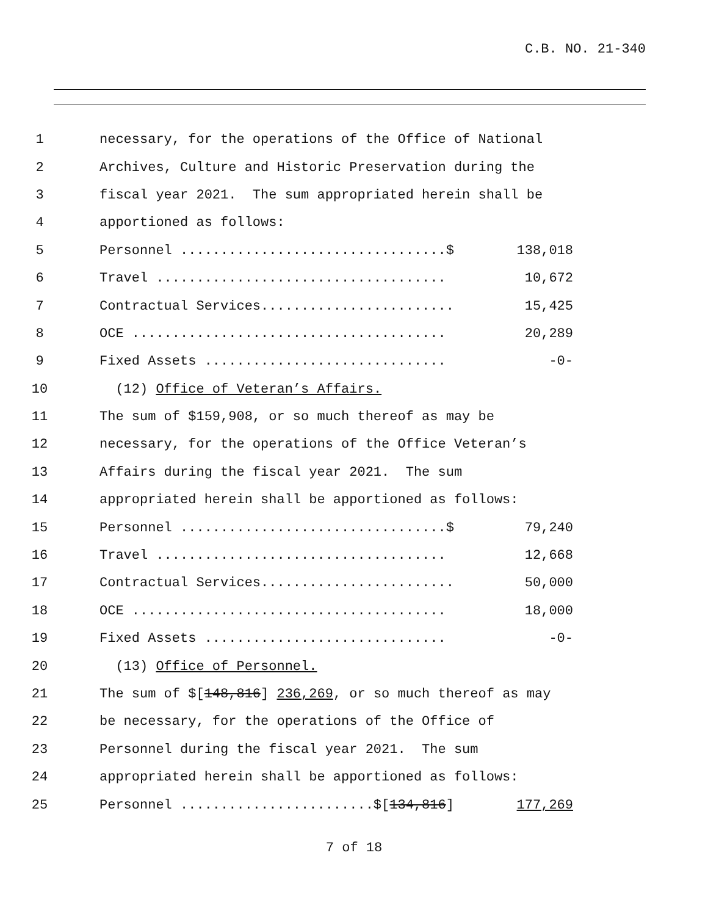C.B. NO. 21-340
1 necessary, for the operations of the Office of National
2 Archives, Culture and Historic Preservation during the
3 fiscal year 2021. The sum appropriated herein shall be
4 apportioned as follows:
5 Personnel .................................$ 138,018
6 Travel .................................... 10,672
7 Contractual Services........................ 15,425
8 OCE ....................................... 20,289
9 Fixed Assets .............................. -0-
10 (12) Office of Veteran’s Affairs.
11 The sum of $159,908, or so much thereof as may be
12 necessary, for the operations of the Office Veteran’s
13 Affairs during the fiscal year 2021. The sum
14 appropriated herein shall be apportioned as follows:
15 Personnel .................................$ 79,240
16 Travel .................................... 12,668
17 Contractual Services........................ 50,000
18 OCE ....................................... 18,000
19 Fixed Assets .............................. -0-
20 (13) Office of Personnel.
21 The sum of $[148,816] 236,269, or so much thereof as may
22 be necessary, for the operations of the Office of
23 Personnel during the fiscal year 2021. The sum
24 appropriated herein shall be apportioned as follows:
25 Personnel ........................$[134,816] 177,269
7 of 18